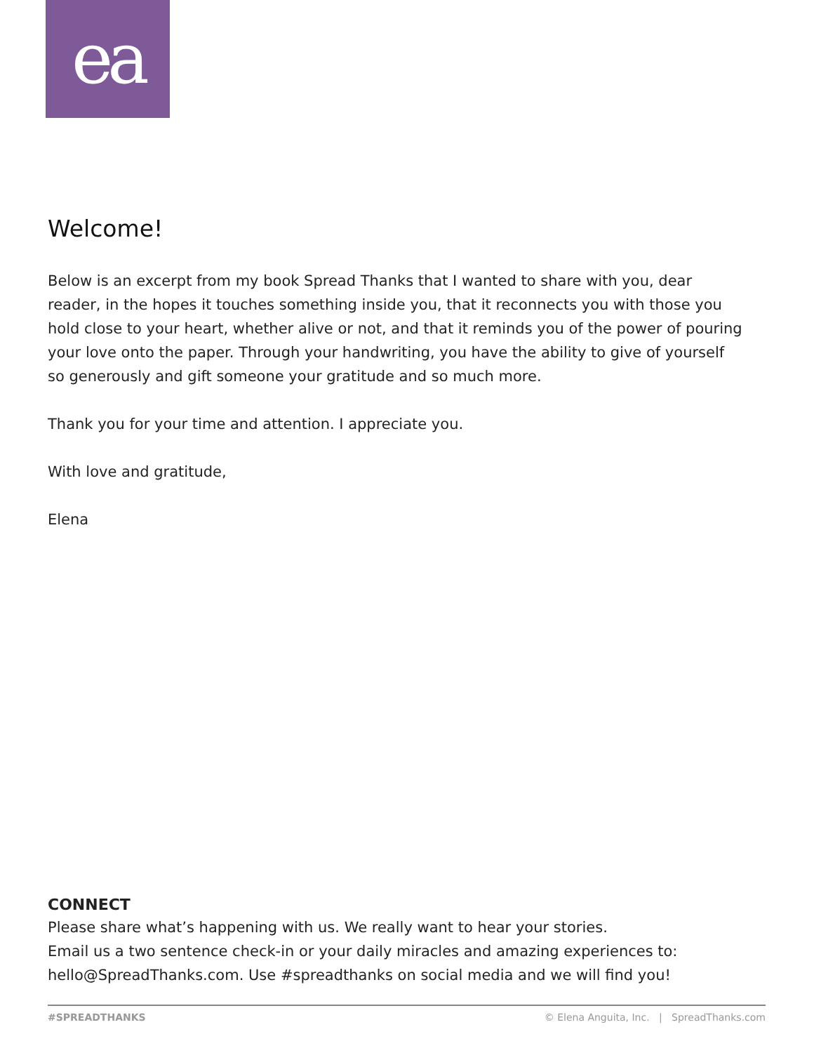ea
Welcome!
Below is an excerpt from my book Spread Thanks that I wanted to share with you, dear reader, in the hopes it touches something inside you, that it reconnects you with those you hold close to your heart, whether alive or not, and that it reminds you of the power of pouring your love onto the paper. Through your handwriting, you have the ability to give of yourself so generously and gift someone your gratitude and so much more.
Thank you for your time and attention. I appreciate you.
With love and gratitude,
Elena
CONNECT
Please share what’s happening with us. We really want to hear your stories.
Email us a two sentence check-in or your daily miracles and amazing experiences to: hello@SpreadThanks.com. Use #spreadthanks on social media and we will find you!
#SPREADTHANKS © Elena Anguita, Inc. | SpreadThanks.com